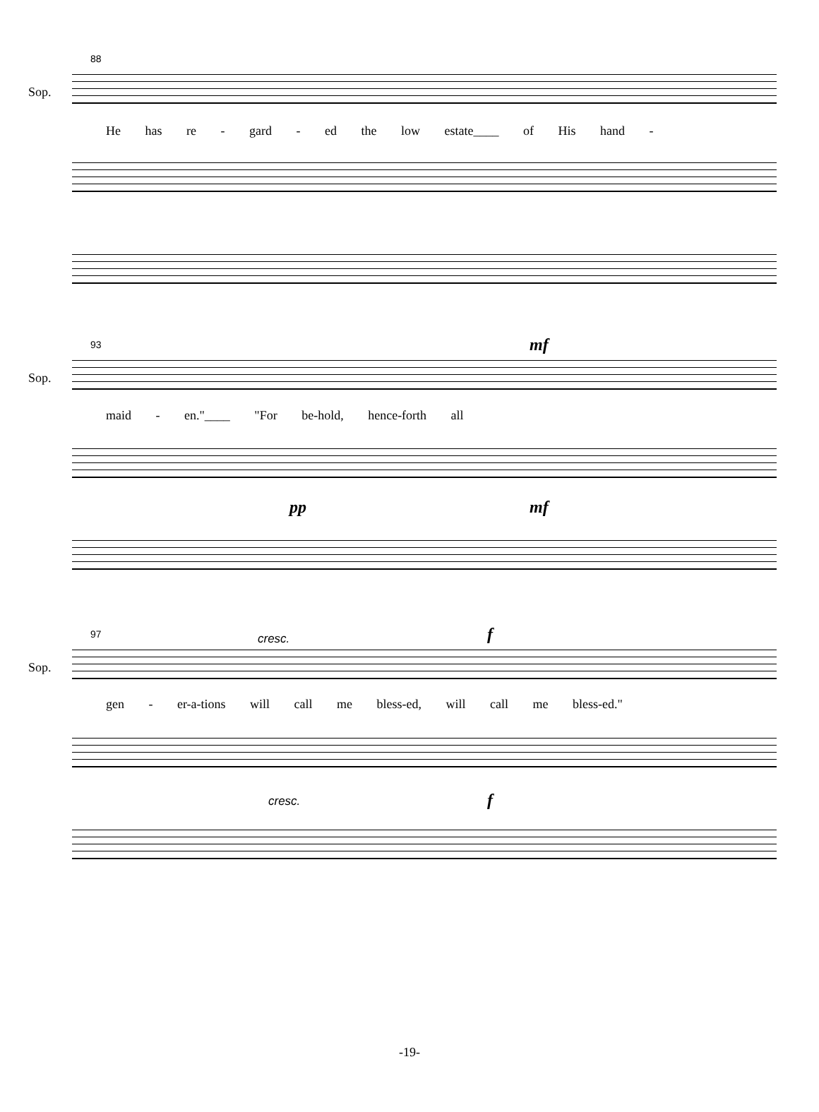88
Sop.
He has re - gard - ed the low estate____ of His hand -
93
Sop.
mf
maid - en."____ "For be-hold, hence-forth all
pp mf
97
Sop.
cresc. f
gen - er-a-tions will call me bless-ed, will call me bless-ed."
cresc. f
-19-